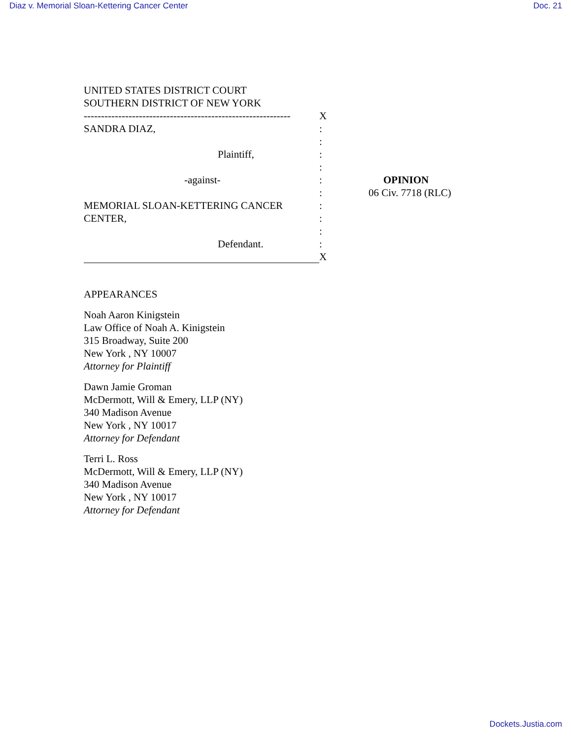Diaz v. Memorial Sloan-Kettering Cancer Center Doc. 21
UNITED STATES DISTRICT COURT
SOUTHERN DISTRICT OF NEW YORK
------------------------------------------------------------ X
SANDRA DIAZ, :
:
Plaintiff, :
:
-against- : OPINION
: 06 Civ. 7718 (RLC)
MEMORIAL SLOAN-KETTERING CANCER :
CENTER, :
:
Defendant. :
X
APPEARANCES
Noah Aaron Kinigstein
Law Office of Noah A. Kinigstein
315 Broadway, Suite 200
New York , NY 10007
Attorney for Plaintiff
Dawn Jamie Groman
McDermott, Will & Emery, LLP (NY)
340 Madison Avenue
New York , NY 10017
Attorney for Defendant
Terri L. Ross
McDermott, Will & Emery, LLP (NY)
340 Madison Avenue
New York , NY 10017
Attorney for Defendant
Dockets.Justia.com